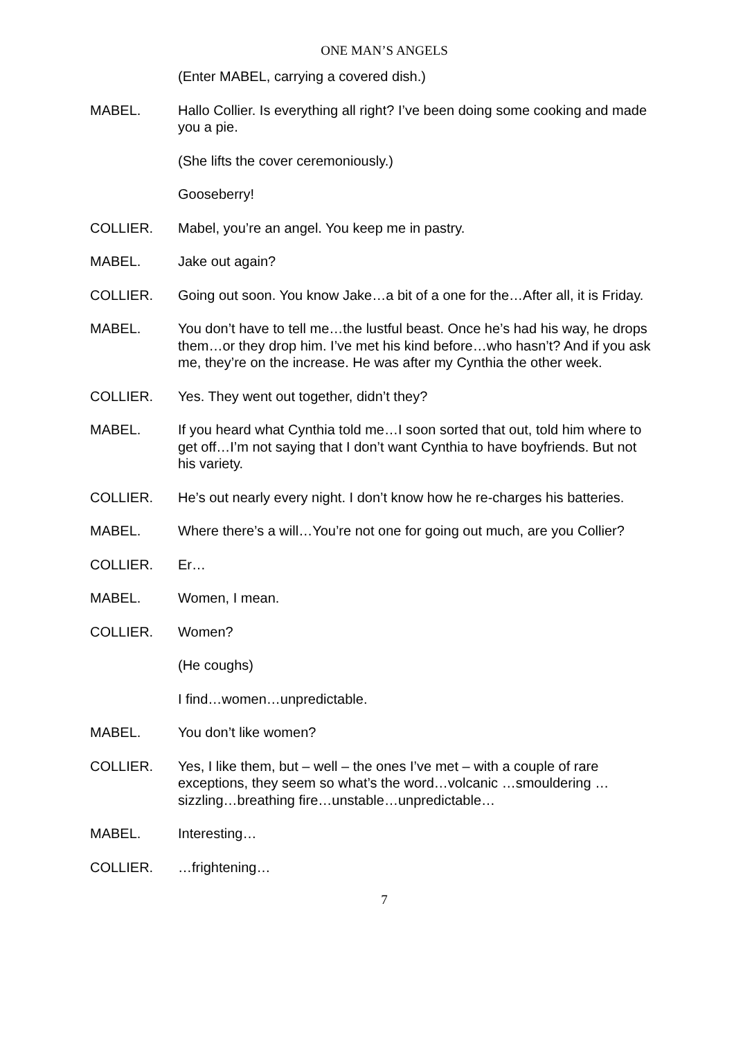ONE MAN’S ANGELS
(Enter MABEL, carrying a covered dish.)
MABEL. Hallo Collier. Is everything all right? I’ve been doing some cooking and made you a pie.
(She lifts the cover ceremoniously.)
Gooseberry!
COLLIER. Mabel, you’re an angel. You keep me in pastry.
MABEL. Jake out again?
COLLIER. Going out soon. You know Jake…a bit of a one for the…After all, it is Friday.
MABEL. You don’t have to tell me…the lustful beast. Once he’s had his way, he drops them…or they drop him. I’ve met his kind before…who hasn’t? And if you ask me, they’re on the increase. He was after my Cynthia the other week.
COLLIER. Yes. They went out together, didn’t they?
MABEL. If you heard what Cynthia told me…I soon sorted that out, told him where to get off…I’m not saying that I don’t want Cynthia to have boyfriends. But not his variety.
COLLIER. He’s out nearly every night. I don’t know how he re-charges his batteries.
MABEL. Where there’s a will…You’re not one for going out much, are you Collier?
COLLIER. Er…
MABEL. Women, I mean.
COLLIER. Women?
(He coughs)
I find…women…unpredictable.
MABEL. You don’t like women?
COLLIER. Yes, I like them, but – well – the ones I’ve met – with a couple of rare exceptions, they seem so what’s the word…volcanic …smouldering …sizzling…breathing fire…unstable…unpredictable…
MABEL. Interesting…
COLLIER. …frightening…
7